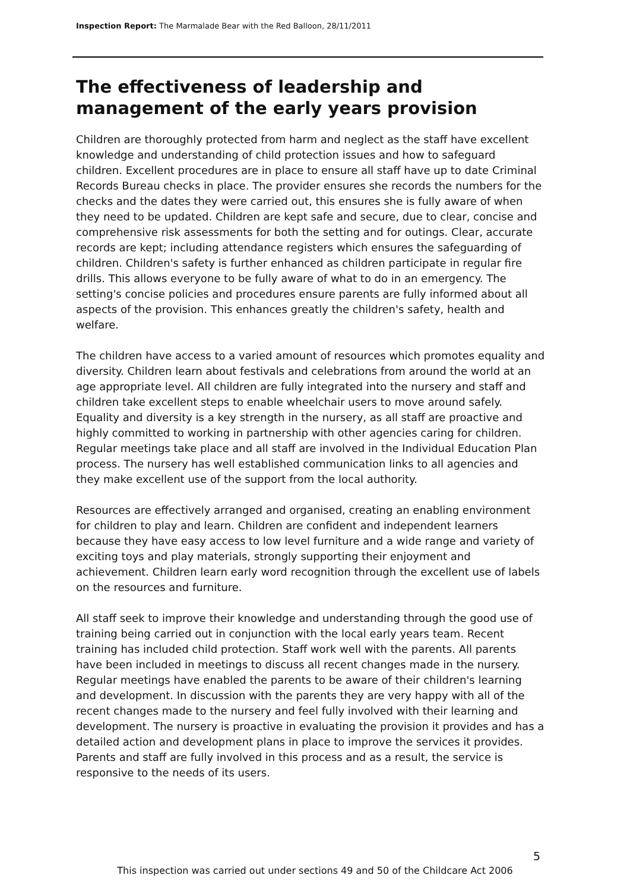Inspection Report: The Marmalade Bear with the Red Balloon, 28/11/2011
The effectiveness of leadership and management of the early years provision
Children are thoroughly protected from harm and neglect as the staff have excellent knowledge and understanding of child protection issues and how to safeguard children. Excellent procedures are in place to ensure all staff have up to date Criminal Records Bureau checks in place. The provider ensures she records the numbers for the checks and the dates they were carried out, this ensures she is fully aware of when they need to be updated. Children are kept safe and secure, due to clear, concise and comprehensive risk assessments for both the setting and for outings. Clear, accurate records are kept; including attendance registers which ensures the safeguarding of children. Children's safety is further enhanced as children participate in regular fire drills. This allows everyone to be fully aware of what to do in an emergency. The setting's concise policies and procedures ensure parents are fully informed about all aspects of the provision. This enhances greatly the children's safety, health and welfare.
The children have access to a varied amount of resources which promotes equality and diversity. Children learn about festivals and celebrations from around the world at an age appropriate level. All children are fully integrated into the nursery and staff and children take excellent steps to enable wheelchair users to move around safely. Equality and diversity is a key strength in the nursery, as all staff are proactive and highly committed to working in partnership with other agencies caring for children. Regular meetings take place and all staff are involved in the Individual Education Plan process. The nursery has well established communication links to all agencies and they make excellent use of the support from the local authority.
Resources are effectively arranged and organised, creating an enabling environment for children to play and learn. Children are confident and independent learners because they have easy access to low level furniture and a wide range and variety of exciting toys and play materials, strongly supporting their enjoyment and achievement. Children learn early word recognition through the excellent use of labels on the resources and furniture.
All staff seek to improve their knowledge and understanding through the good use of training being carried out in conjunction with the local early years team. Recent training has included child protection. Staff work well with the parents. All parents have been included in meetings to discuss all recent changes made in the nursery. Regular meetings have enabled the parents to be aware of their children's learning and development. In discussion with the parents they are very happy with all of the recent changes made to the nursery and feel fully involved with their learning and development. The nursery is proactive in evaluating the provision it provides and has a detailed action and development plans in place to improve the services it provides. Parents and staff are fully involved in this process and as a result, the service is responsive to the needs of its users.
5
This inspection was carried out under sections 49 and 50 of the Childcare Act 2006